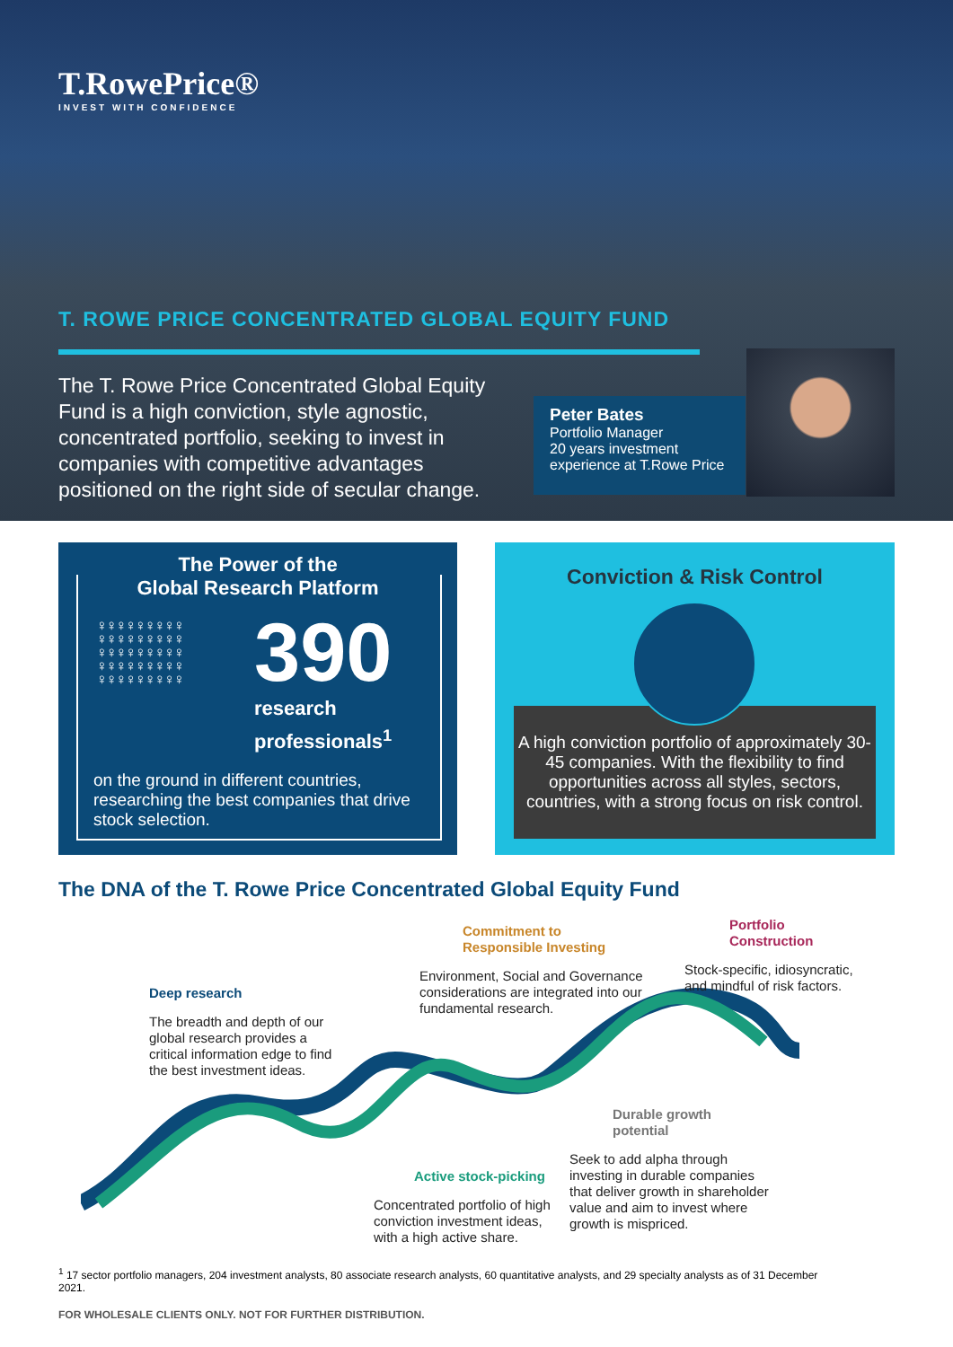T.RowePrice®
INVEST WITH CONFIDENCE
T. ROWE PRICE CONCENTRATED GLOBAL EQUITY FUND
The T. Rowe Price Concentrated Global Equity Fund is a high conviction, style agnostic, concentrated portfolio, seeking to invest in companies with competitive advantages positioned on the right side of secular change.
Peter Bates
Portfolio Manager
20 years investment experience at T.Rowe Price
The Power of the
Global Research Platform
♀♀♀♀♀♀♀♀♀ ♀♀♀♀♀♀♀♀♀ ♀♀♀♀♀♀♀♀♀ ♀♀♀♀♀♀♀♀♀ ♀♀♀♀♀♀♀♀♀
390
research
professionals<sup>1</sup>
on the ground in different countries, researching the best companies that drive stock selection.
Conviction & Risk Control
A high conviction portfolio of approximately 30-45 companies. With the flexibility to find opportunities across all styles, sectors, countries, with a strong focus on risk control.
The DNA of the T. Rowe Price Concentrated Global Equity Fund
Deep research
The breadth and depth of our global research provides a critical information edge to find the best investment ideas.
Commitment to
Responsible Investing
Environment, Social and Governance considerations are integrated into our fundamental research.
Portfolio
Construction
Stock-specific, idiosyncratic, and mindful of risk factors.
Durable growth
potential
Seek to add alpha through investing in durable companies that deliver growth in shareholder value and aim to invest where growth is mispriced.
Active stock-picking
Concentrated portfolio of high conviction investment ideas, with a high active share.
<sup>1</sup> 17 sector portfolio managers, 204 investment analysts, 80 associate research analysts, 60 quantitative analysts, and 29 specialty analysts as of 31 December 2021.
FOR WHOLESALE CLIENTS ONLY. NOT FOR FURTHER DISTRIBUTION.